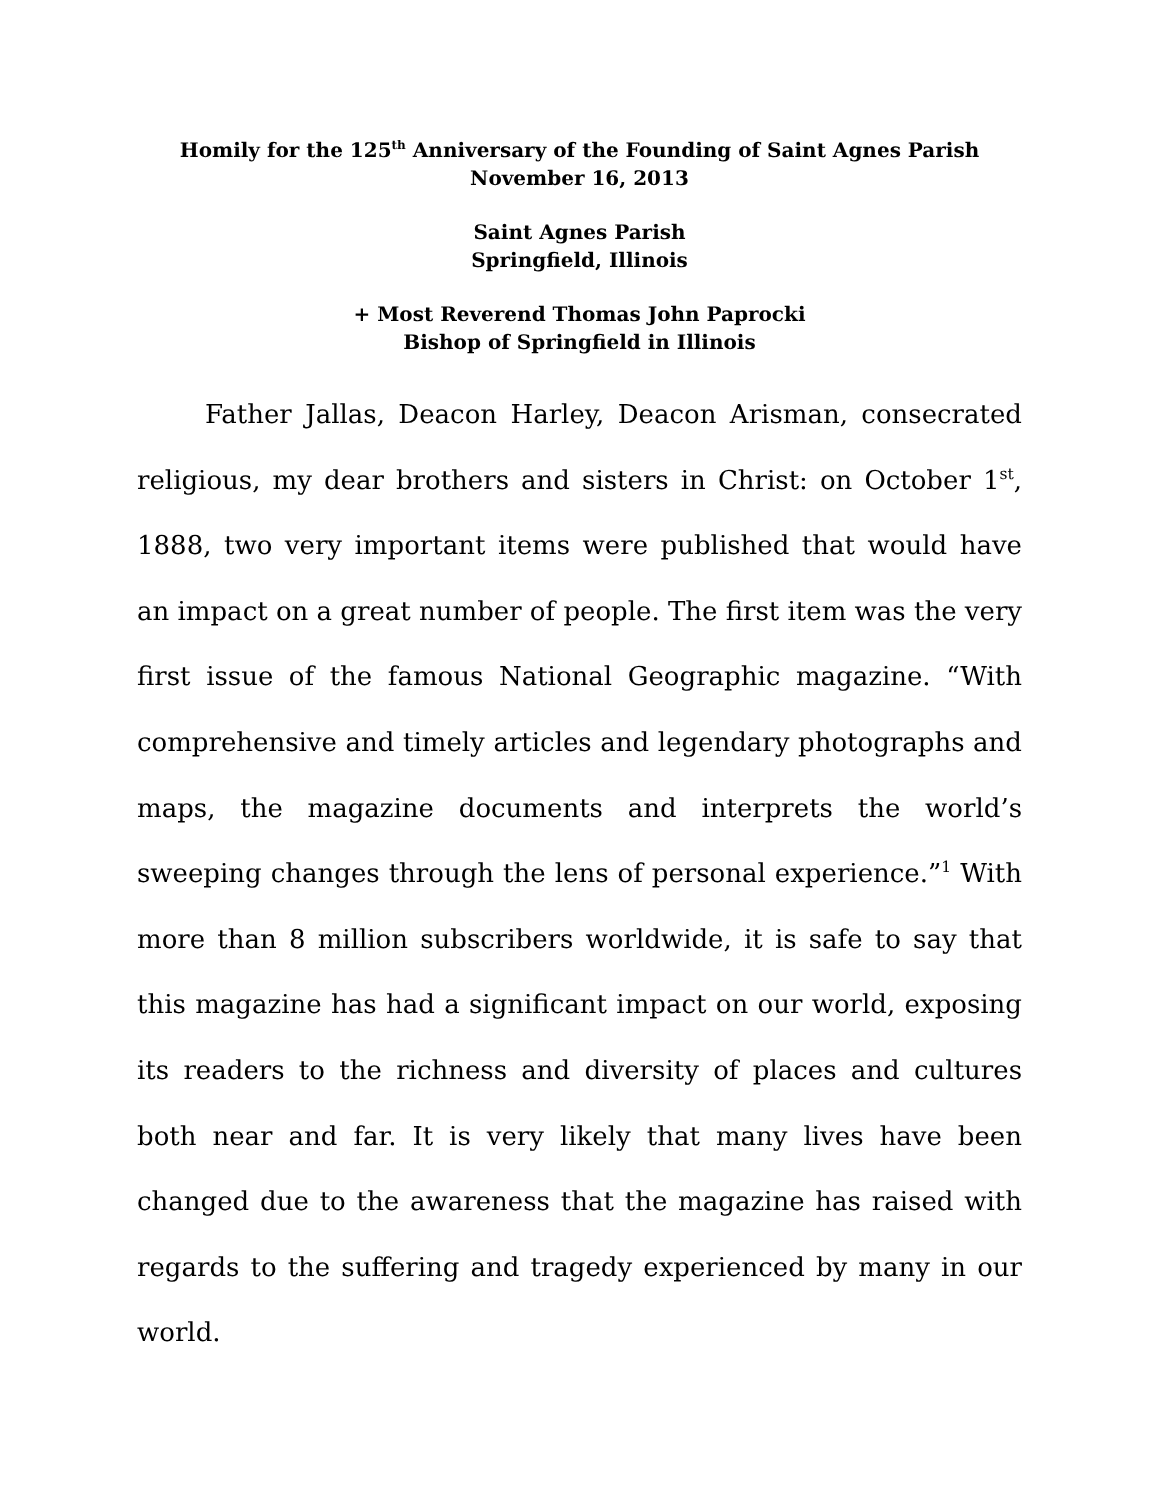Homily for the 125<sup>th</sup> Anniversary of the Founding of Saint Agnes Parish
November 16, 2013
Saint Agnes Parish
Springfield, Illinois
+ Most Reverend Thomas John Paprocki
Bishop of Springfield in Illinois
Father Jallas, Deacon Harley, Deacon Arisman, consecrated religious, my dear brothers and sisters in Christ: on October 1<sup>st</sup>, 1888, two very important items were published that would have an impact on a great number of people. The first item was the very first issue of the famous National Geographic magazine. “With comprehensive and timely articles and legendary photographs and maps, the magazine documents and interprets the world’s sweeping changes through the lens of personal experience.”<sup>1</sup> With more than 8 million subscribers worldwide, it is safe to say that this magazine has had a significant impact on our world, exposing its readers to the richness and diversity of places and cultures both near and far. It is very likely that many lives have been changed due to the awareness that the magazine has raised with regards to the suffering and tragedy experienced by many in our world.